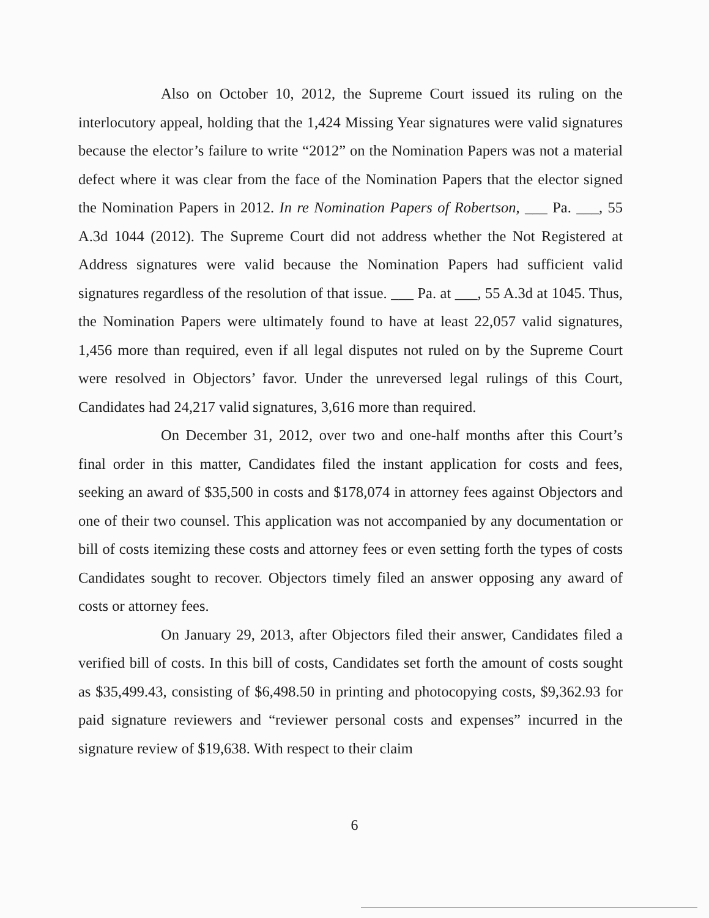Also on October 10, 2012, the Supreme Court issued its ruling on the interlocutory appeal, holding that the 1,424 Missing Year signatures were valid signatures because the elector’s failure to write “2012” on the Nomination Papers was not a material defect where it was clear from the face of the Nomination Papers that the elector signed the Nomination Papers in 2012. In re Nomination Papers of Robertson, ___ Pa. ___, 55 A.3d 1044 (2012). The Supreme Court did not address whether the Not Registered at Address signatures were valid because the Nomination Papers had sufficient valid signatures regardless of the resolution of that issue. ___ Pa. at ___, 55 A.3d at 1045. Thus, the Nomination Papers were ultimately found to have at least 22,057 valid signatures, 1,456 more than required, even if all legal disputes not ruled on by the Supreme Court were resolved in Objectors’ favor. Under the unreversed legal rulings of this Court, Candidates had 24,217 valid signatures, 3,616 more than required.
On December 31, 2012, over two and one-half months after this Court’s final order in this matter, Candidates filed the instant application for costs and fees, seeking an award of $35,500 in costs and $178,074 in attorney fees against Objectors and one of their two counsel. This application was not accompanied by any documentation or bill of costs itemizing these costs and attorney fees or even setting forth the types of costs Candidates sought to recover. Objectors timely filed an answer opposing any award of costs or attorney fees.
On January 29, 2013, after Objectors filed their answer, Candidates filed a verified bill of costs. In this bill of costs, Candidates set forth the amount of costs sought as $35,499.43, consisting of $6,498.50 in printing and photocopying costs, $9,362.93 for paid signature reviewers and “reviewer personal costs and expenses” incurred in the signature review of $19,638. With respect to their claim
6